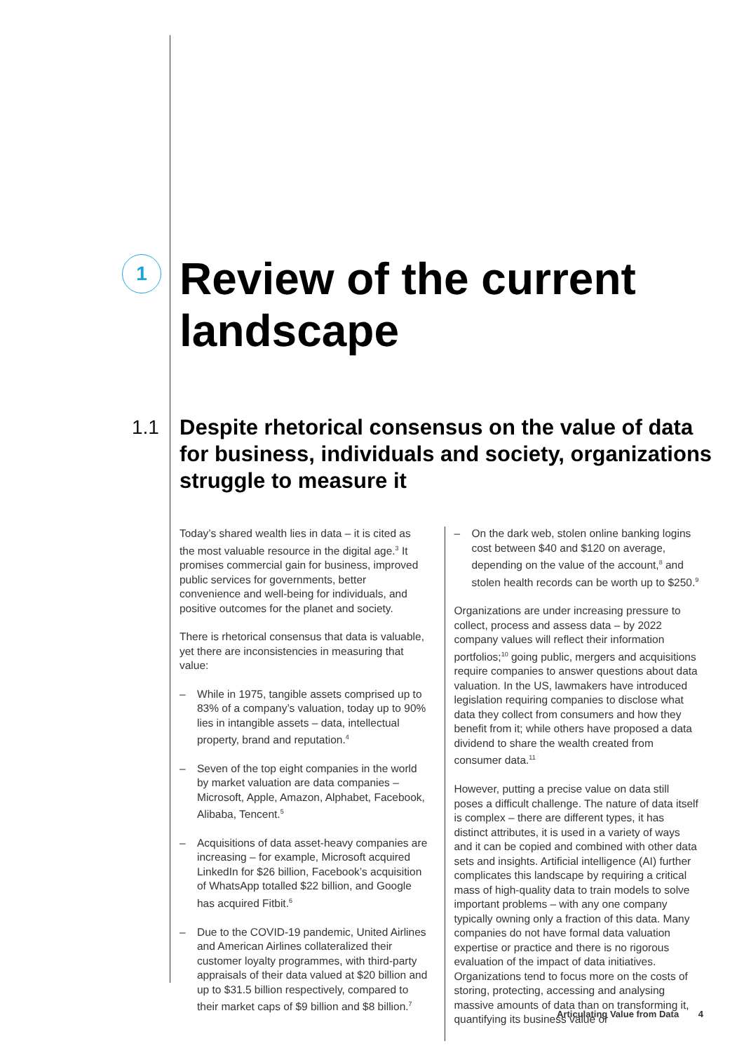1
Review of the current
landscape
1.1
Despite rhetorical consensus on the value of data for business, individuals and society, organizations struggle to measure it
Today’s shared wealth lies in data – it is cited as the most valuable resource in the digital age.<sup>3</sup> It promises commercial gain for business, improved public services for governments, better convenience and well-being for individuals, and positive outcomes for the planet and society.
There is rhetorical consensus that data is valuable, yet there are inconsistencies in measuring that value:
– While in 1975, tangible assets comprised up to 83% of a company’s valuation, today up to 90% lies in intangible assets – data, intellectual property, brand and reputation.<sup>4</sup>
– Seven of the top eight companies in the world by market valuation are data companies – Microsoft, Apple, Amazon, Alphabet, Facebook, Alibaba, Tencent.<sup>5</sup>
– Acquisitions of data asset-heavy companies are increasing – for example, Microsoft acquired LinkedIn for $26 billion, Facebook’s acquisition of WhatsApp totalled $22 billion, and Google has acquired Fitbit.<sup>6</sup>
– Due to the COVID-19 pandemic, United Airlines and American Airlines collateralized their customer loyalty programmes, with third-party appraisals of their data valued at $20 billion and up to $31.5 billion respectively, compared to their market caps of $9 billion and $8 billion.<sup>7</sup>
– On the dark web, stolen online banking logins cost between $40 and $120 on average, depending on the value of the account,<sup>8</sup> and stolen health records can be worth up to $250.<sup>9</sup>
Organizations are under increasing pressure to collect, process and assess data – by 2022 company values will reflect their information portfolios;<sup>10</sup> going public, mergers and acquisitions require companies to answer questions about data valuation. In the US, lawmakers have introduced legislation requiring companies to disclose what data they collect from consumers and how they benefit from it; while others have proposed a data dividend to share the wealth created from consumer data.<sup>11</sup>
However, putting a precise value on data still poses a difficult challenge. The nature of data itself is complex – there are different types, it has distinct attributes, it is used in a variety of ways and it can be copied and combined with other data sets and insights. Artificial intelligence (AI) further complicates this landscape by requiring a critical mass of high-quality data to train models to solve important problems – with any one company typically owning only a fraction of this data. Many companies do not have formal data valuation expertise or practice and there is no rigorous evaluation of the impact of data initiatives. Organizations tend to focus more on the costs of storing, protecting, accessing and analysing massive amounts of data than on transforming it, quantifying its business value or
Articulating Value from Data 4